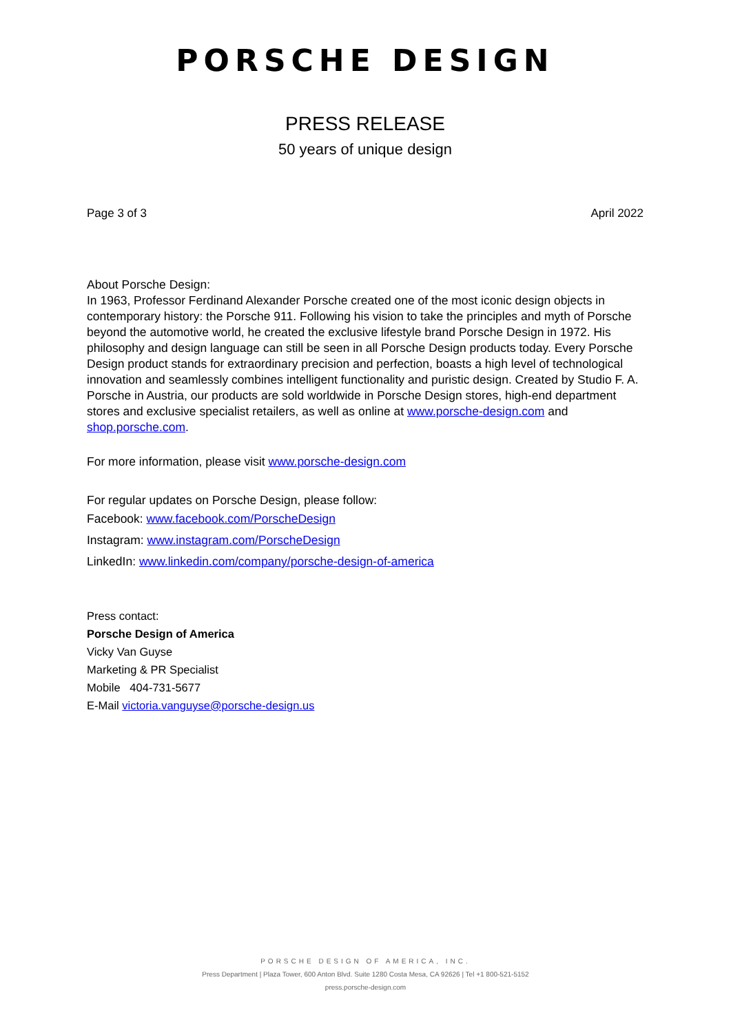PORSCHE DESIGN
PRESS RELEASE
50 years of unique design
Page 3 of 3 April 2022
About Porsche Design:
In 1963, Professor Ferdinand Alexander Porsche created one of the most iconic design objects in contemporary history: the Porsche 911. Following his vision to take the principles and myth of Porsche beyond the automotive world, he created the exclusive lifestyle brand Porsche Design in 1972. His philosophy and design language can still be seen in all Porsche Design products today. Every Porsche Design product stands for extraordinary precision and perfection, boasts a high level of technological innovation and seamlessly combines intelligent functionality and puristic design. Created by Studio F. A. Porsche in Austria, our products are sold worldwide in Porsche Design stores, high-end department stores and exclusive specialist retailers, as well as online at www.porsche-design.com and shop.porsche.com.
For more information, please visit www.porsche-design.com
For regular updates on Porsche Design, please follow:
Facebook: www.facebook.com/PorscheDesign
Instagram: www.instagram.com/PorscheDesign
LinkedIn: www.linkedin.com/company/porsche-design-of-america
Press contact:
Porsche Design of America
Vicky Van Guyse
Marketing & PR Specialist
Mobile 404-731-5677
E-Mail victoria.vanguyse@porsche-design.us
PORSCHE DESIGN OF AMERICA, INC.
Press Department | Plaza Tower, 600 Anton Blvd. Suite 1280 Costa Mesa, CA 92626 | Tel +1 800-521-5152
press.porsche-design.com